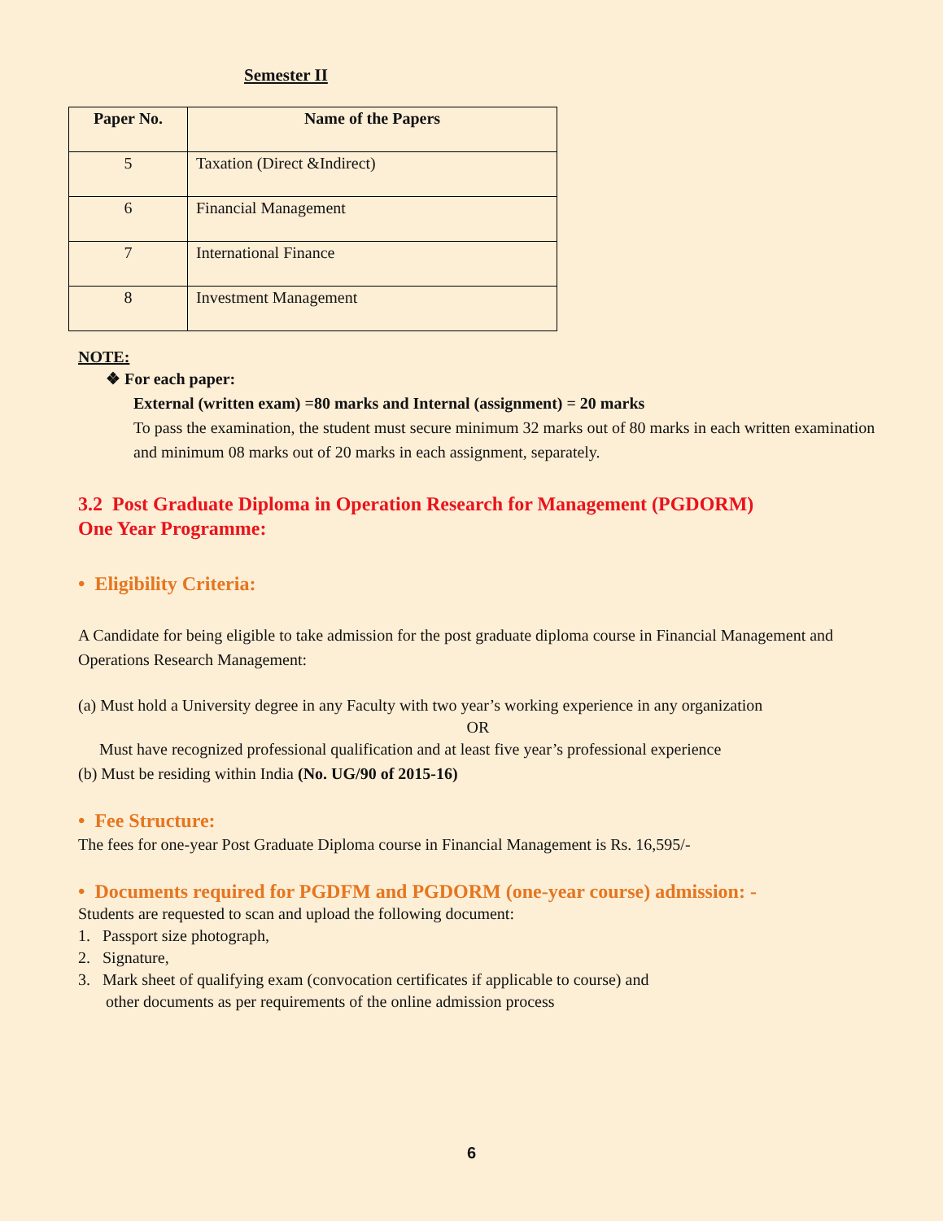Semester II
| Paper No. | Name of the Papers |
| --- | --- |
| 5 | Taxation (Direct &Indirect) |
| 6 | Financial Management |
| 7 | International Finance |
| 8 | Investment Management |
NOTE:
❖ For each paper:
External (written exam) =80 marks and Internal (assignment) = 20 marks
To pass the examination, the student must secure minimum 32 marks out of 80 marks in each written examination and minimum 08 marks out of 20 marks in each assignment, separately.
3.2 Post Graduate Diploma in Operation Research for Management (PGDORM)
One Year Programme:
• Eligibility Criteria:
A Candidate for being eligible to take admission for the post graduate diploma course in Financial Management and Operations Research Management:
(a) Must hold a University degree in any Faculty with two year’s working experience in any organization
OR
Must have recognized professional qualification and at least five year’s professional experience
(b) Must be residing within India (No. UG/90 of 2015-16)
• Fee Structure:
The fees for one-year Post Graduate Diploma course in Financial Management is Rs. 16,595/-
• Documents required for PGDFM and PGDORM (one-year course) admission: -
Students are requested to scan and upload the following document:
1. Passport size photograph,
2. Signature,
3. Mark sheet of qualifying exam (convocation certificates if applicable to course) and
other documents as per requirements of the online admission process
6